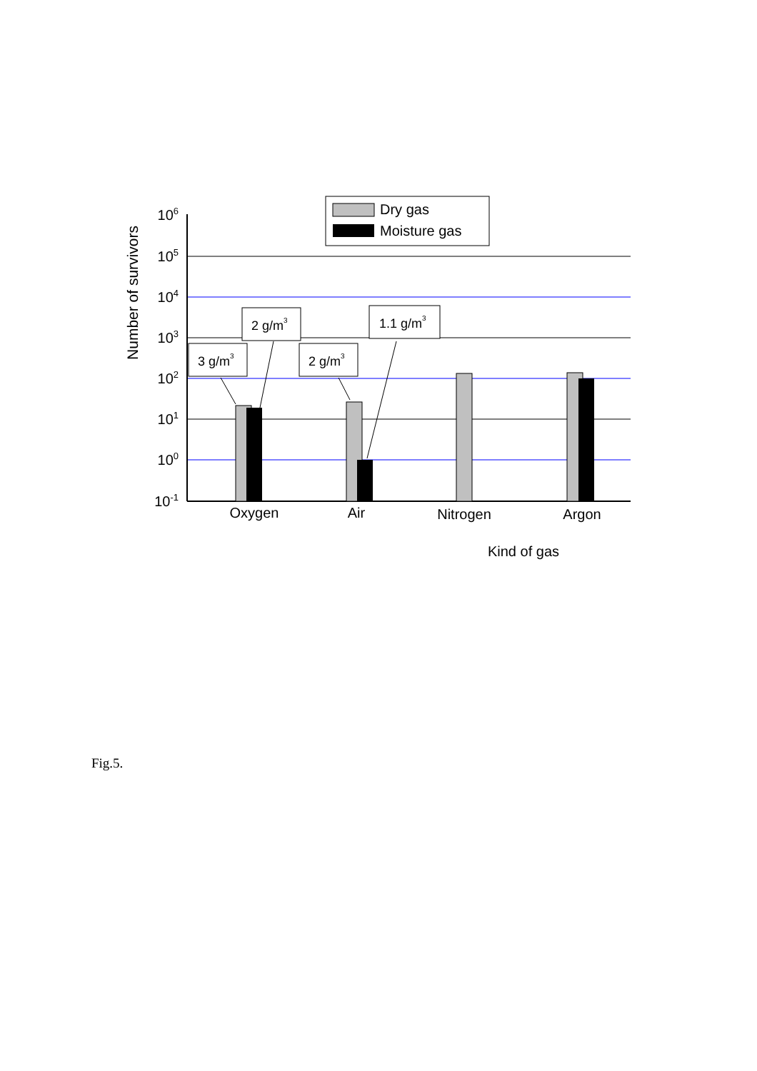106
105
104
103
102
101
100
10-1
Number of survivors
Oxygen
Air
Nitrogen
Argon
Kind of gas
Dry gas
Moisture gas
3 g/m3
2 g/m3
2 g/m3
1.1 g/m3
Fig.5.